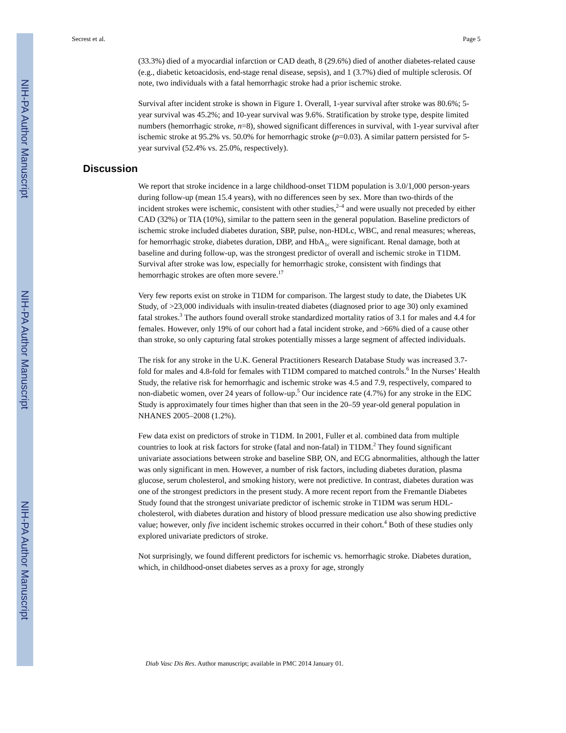NIH-PA Author Manuscript
NIH-PA Author Manuscript
NIH-PA Author Manuscript
Secrest et al. Page 5
(33.3%) died of a myocardial infarction or CAD death, 8 (29.6%) died of another diabetes-related cause (e.g., diabetic ketoacidosis, end-stage renal disease, sepsis), and 1 (3.7%) died of multiple sclerosis. Of note, two individuals with a fatal hemorrhagic stroke had a prior ischemic stroke.
Survival after incident stroke is shown in Figure 1. Overall, 1-year survival after stroke was 80.6%; 5-year survival was 45.2%; and 10-year survival was 9.6%. Stratification by stroke type, despite limited numbers (hemorrhagic stroke, n=8), showed significant differences in survival, with 1-year survival after ischemic stroke at 95.2% vs. 50.0% for hemorrhagic stroke (p=0.03). A similar pattern persisted for 5-year survival (52.4% vs. 25.0%, respectively).
Discussion
We report that stroke incidence in a large childhood-onset T1DM population is 3.0/1,000 person-years during follow-up (mean 15.4 years), with no differences seen by sex. More than two-thirds of the incident strokes were ischemic, consistent with other studies,<sup>2–4</sup> and were usually not preceded by either CAD (32%) or TIA (10%), similar to the pattern seen in the general population. Baseline predictors of ischemic stroke included diabetes duration, SBP, pulse, non-HDLc, WBC, and renal measures; whereas, for hemorrhagic stroke, diabetes duration, DBP, and HbA<sub>1c</sub> were significant. Renal damage, both at baseline and during follow-up, was the strongest predictor of overall and ischemic stroke in T1DM. Survival after stroke was low, especially for hemorrhagic stroke, consistent with findings that hemorrhagic strokes are often more severe.<sup>17</sup>
Very few reports exist on stroke in T1DM for comparison. The largest study to date, the Diabetes UK Study, of >23,000 individuals with insulin-treated diabetes (diagnosed prior to age 30) only examined fatal strokes.<sup>3</sup> The authors found overall stroke standardized mortality ratios of 3.1 for males and 4.4 for females. However, only 19% of our cohort had a fatal incident stroke, and >66% died of a cause other than stroke, so only capturing fatal strokes potentially misses a large segment of affected individuals.
The risk for any stroke in the U.K. General Practitioners Research Database Study was increased 3.7-fold for males and 4.8-fold for females with T1DM compared to matched controls.<sup>6</sup> In the Nurses’ Health Study, the relative risk for hemorrhagic and ischemic stroke was 4.5 and 7.9, respectively, compared to non-diabetic women, over 24 years of follow-up.<sup>5</sup> Our incidence rate (4.7%) for any stroke in the EDC Study is approximately four times higher than that seen in the 20–59 year-old general population in NHANES 2005–2008 (1.2%).
Few data exist on predictors of stroke in T1DM. In 2001, Fuller et al. combined data from multiple countries to look at risk factors for stroke (fatal and non-fatal) in T1DM.<sup>2</sup> They found significant univariate associations between stroke and baseline SBP, ON, and ECG abnormalities, although the latter was only significant in men. However, a number of risk factors, including diabetes duration, plasma glucose, serum cholesterol, and smoking history, were not predictive. In contrast, diabetes duration was one of the strongest predictors in the present study. A more recent report from the Fremantle Diabetes Study found that the strongest univariate predictor of ischemic stroke in T1DM was serum HDL-cholesterol, with diabetes duration and history of blood pressure medication use also showing predictive value; however, only five incident ischemic strokes occurred in their cohort.<sup>4</sup> Both of these studies only explored univariate predictors of stroke.
Not surprisingly, we found different predictors for ischemic vs. hemorrhagic stroke. Diabetes duration, which, in childhood-onset diabetes serves as a proxy for age, strongly
Diab Vasc Dis Res. Author manuscript; available in PMC 2014 January 01.